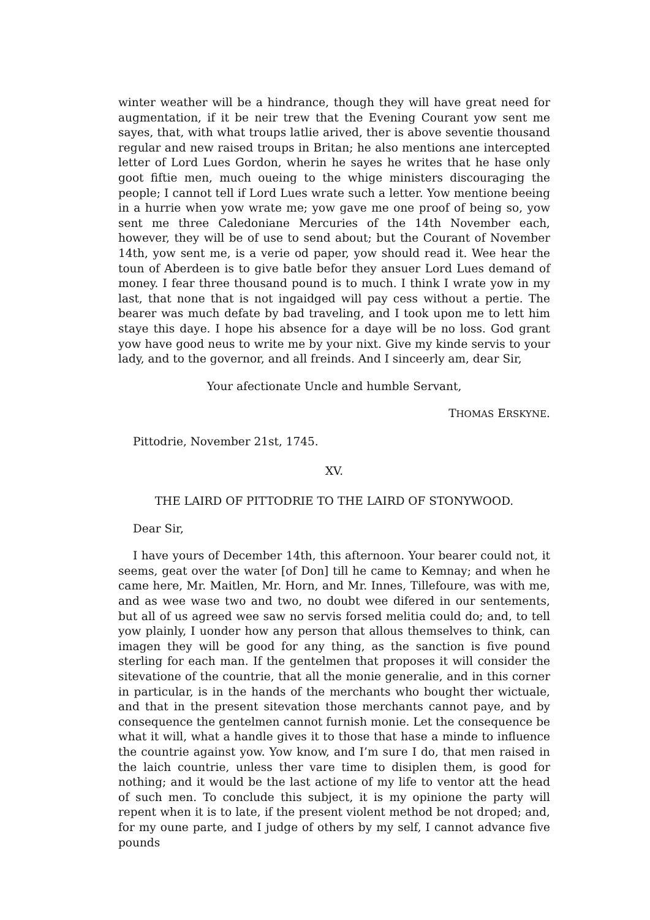winter weather will be a hindrance, though they will have great need for augmentation, if it be neir trew that the Evening Courant yow sent me sayes, that, with what troups latlie arived, ther is above seventie thousand regular and new raised troups in Britan; he also mentions ane intercepted letter of Lord Lues Gordon, wherin he sayes he writes that he hase only goot fiftie men, much oueing to the whige ministers discouraging the people; I cannot tell if Lord Lues wrate such a letter. Yow mentione beeing in a hurrie when yow wrate me; yow gave me one proof of being so, yow sent me three Caledoniane Mercuries of the 14th November each, however, they will be of use to send about; but the Courant of November 14th, yow sent me, is a verie od paper, yow should read it. Wee hear the toun of Aberdeen is to give batle befor they ansuer Lord Lues demand of money. I fear three thousand pound is to much. I think I wrate yow in my last, that none that is not ingaidged will pay cess without a pertie. The bearer was much defate by bad traveling, and I took upon me to lett him staye this daye. I hope his absence for a daye will be no loss. God grant yow have good neus to write me by your nixt. Give my kinde servis to your lady, and to the governor, and all freinds. And I sinceerly am, dear Sir,
Your afectionate Uncle and humble Servant,
THOMAS ERSKYNE.
Pittodrie, November 21st, 1745.
XV.
THE LAIRD OF PITTODRIE TO THE LAIRD OF STONYWOOD.
Dear Sir,
I have yours of December 14th, this afternoon. Your bearer could not, it seems, geat over the water [of Don] till he came to Kemnay; and when he came here, Mr. Maitlen, Mr. Horn, and Mr. Innes, Tillefoure, was with me, and as wee wase two and two, no doubt wee difered in our sentements, but all of us agreed wee saw no servis forsed melitia could do; and, to tell yow plainly, I uonder how any person that allous themselves to think, can imagen they will be good for any thing, as the sanction is five pound sterling for each man. If the gentelmen that proposes it will consider the sitevatione of the countrie, that all the monie generalie, and in this corner in particular, is in the hands of the merchants who bought ther wictuale, and that in the present sitevation those merchants cannot paye, and by consequence the gentelmen cannot furnish monie. Let the consequence be what it will, what a handle gives it to those that hase a minde to influence the countrie against yow. Yow know, and I’m sure I do, that men raised in the laich countrie, unless ther vare time to disiplen them, is good for nothing; and it would be the last actione of my life to ventor att the head of such men. To conclude this subject, it is my opinione the party will repent when it is to late, if the present violent method be not droped; and, for my oune parte, and I judge of others by my self, I cannot advance five pounds